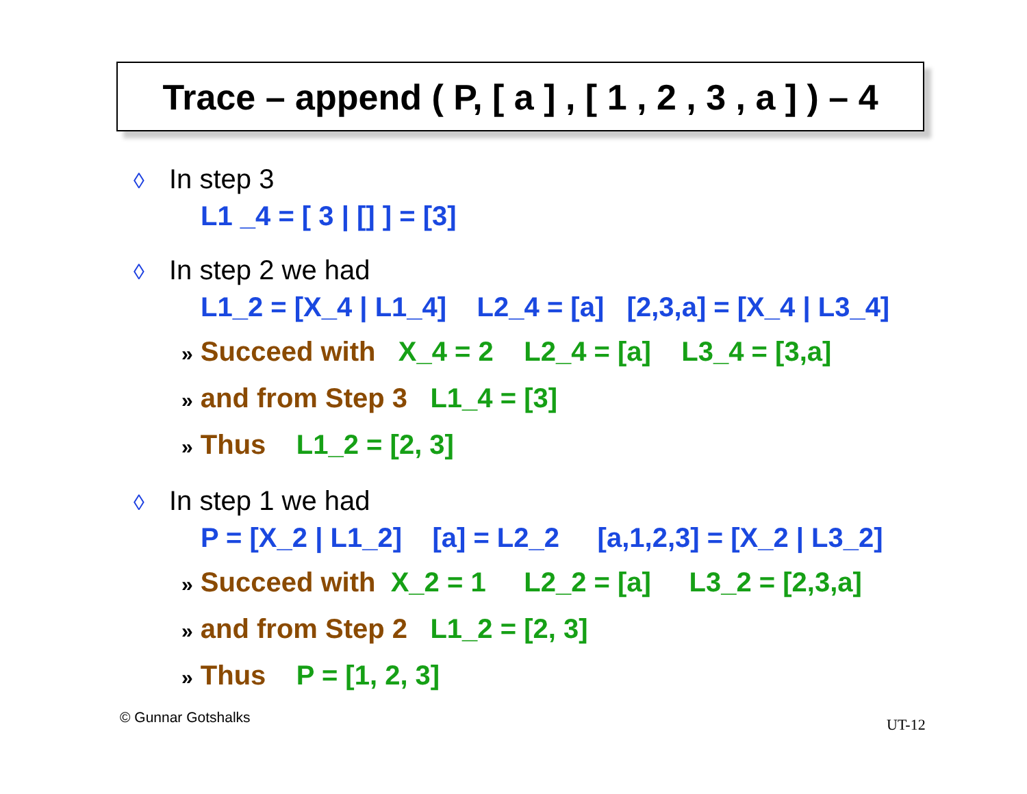Trace – append ( P, [ a ] , [ 1 , 2 , 3 , a ] ) – 4
◊ In step 3
L1 _4 = [ 3 | [] ] = [3]
◊ In step 2 we had
L1_2 = [X_4 | L1_4] L2_4 = [a] [2,3,a] = [X_4 | L3_4]
» Succeed with X_4 = 2 L2_4 = [a] L3_4 = [3,a]
» and from Step 3 L1_4 = [3]
» Thus L1_2 = [2, 3]
◊ In step 1 we had
P = [X_2 | L1_2] [a] = L2_2 [a,1,2,3] = [X_2 | L3_2]
» Succeed with X_2 = 1 L2_2 = [a] L3_2 = [2,3,a]
» and from Step 2 L1_2 = [2, 3]
» Thus P = [1, 2, 3]
© Gunnar Gotshalks UT-12